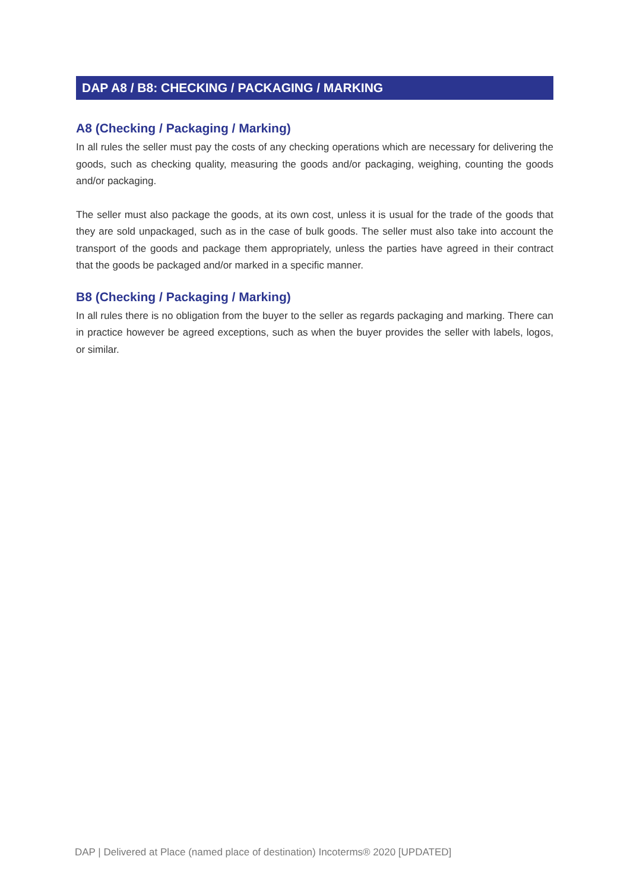DAP A8 / B8: CHECKING / PACKAGING / MARKING
A8 (Checking / Packaging / Marking)
In all rules the seller must pay the costs of any checking operations which are necessary for delivering the goods, such as checking quality, measuring the goods and/or packaging, weighing, counting the goods and/or packaging.
The seller must also package the goods, at its own cost, unless it is usual for the trade of the goods that they are sold unpackaged, such as in the case of bulk goods. The seller must also take into account the transport of the goods and package them appropriately, unless the parties have agreed in their contract that the goods be packaged and/or marked in a specific manner.
B8 (Checking / Packaging / Marking)
In all rules there is no obligation from the buyer to the seller as regards packaging and marking. There can in practice however be agreed exceptions, such as when the buyer provides the seller with labels, logos, or similar.
DAP | Delivered at Place (named place of destination) Incoterms® 2020 [UPDATED]